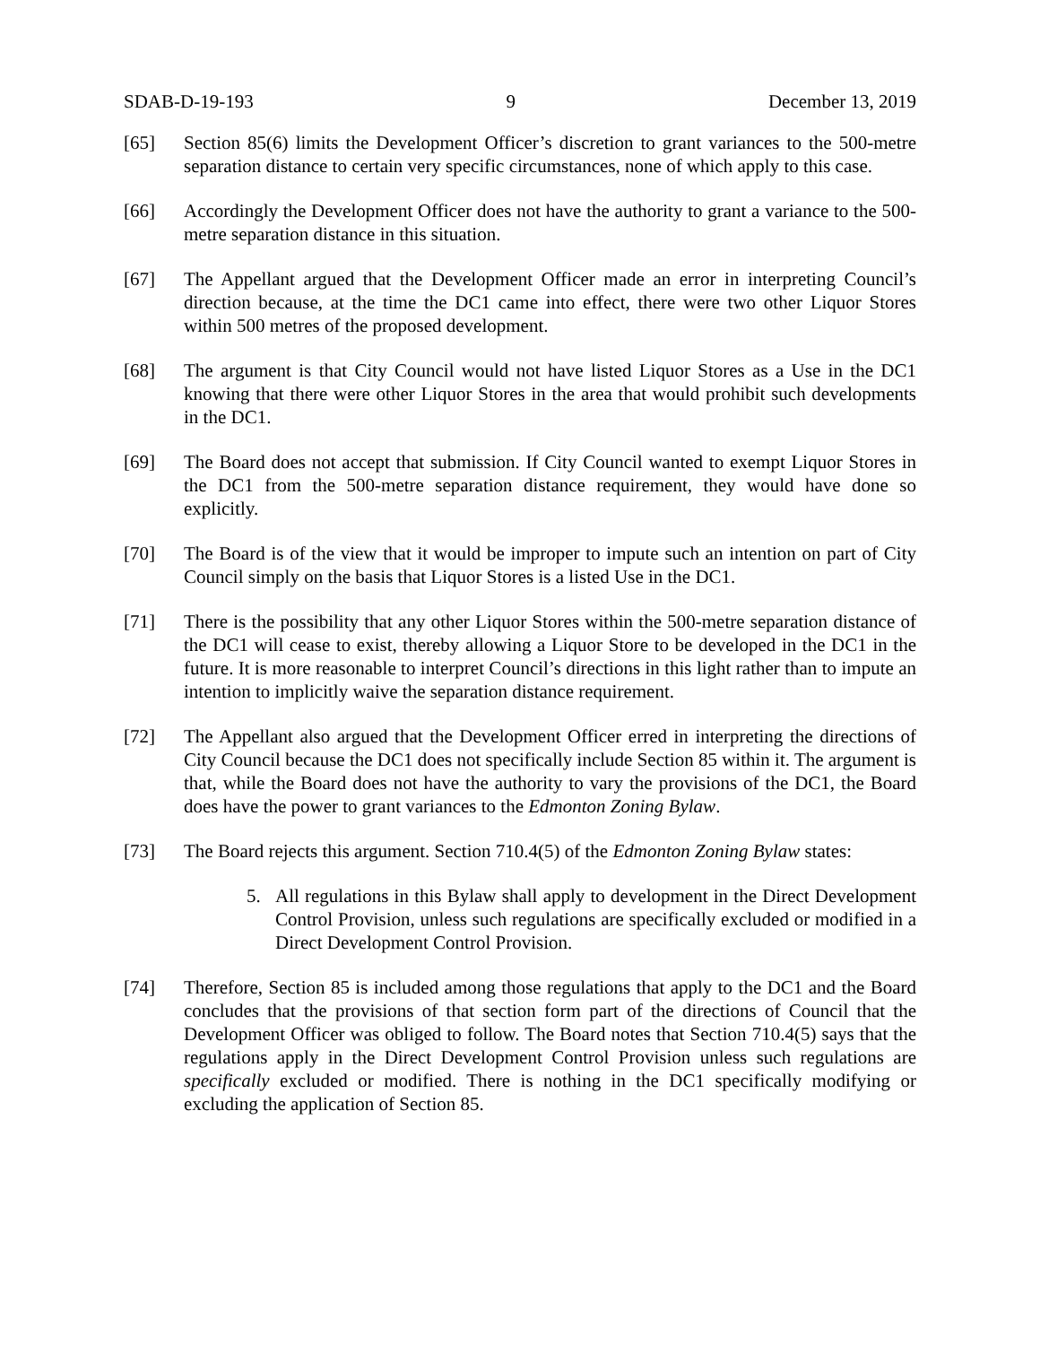SDAB-D-19-193 9 December 13, 2019
[65] Section 85(6) limits the Development Officer’s discretion to grant variances to the 500-metre separation distance to certain very specific circumstances, none of which apply to this case.
[66] Accordingly the Development Officer does not have the authority to grant a variance to the 500-metre separation distance in this situation.
[67] The Appellant argued that the Development Officer made an error in interpreting Council’s direction because, at the time the DC1 came into effect, there were two other Liquor Stores within 500 metres of the proposed development.
[68] The argument is that City Council would not have listed Liquor Stores as a Use in the DC1 knowing that there were other Liquor Stores in the area that would prohibit such developments in the DC1.
[69] The Board does not accept that submission. If City Council wanted to exempt Liquor Stores in the DC1 from the 500-metre separation distance requirement, they would have done so explicitly.
[70] The Board is of the view that it would be improper to impute such an intention on part of City Council simply on the basis that Liquor Stores is a listed Use in the DC1.
[71] There is the possibility that any other Liquor Stores within the 500-metre separation distance of the DC1 will cease to exist, thereby allowing a Liquor Store to be developed in the DC1 in the future. It is more reasonable to interpret Council’s directions in this light rather than to impute an intention to implicitly waive the separation distance requirement.
[72] The Appellant also argued that the Development Officer erred in interpreting the directions of City Council because the DC1 does not specifically include Section 85 within it. The argument is that, while the Board does not have the authority to vary the provisions of the DC1, the Board does have the power to grant variances to the Edmonton Zoning Bylaw.
[73] The Board rejects this argument. Section 710.4(5) of the Edmonton Zoning Bylaw states:
5. All regulations in this Bylaw shall apply to development in the Direct Development Control Provision, unless such regulations are specifically excluded or modified in a Direct Development Control Provision.
[74] Therefore, Section 85 is included among those regulations that apply to the DC1 and the Board concludes that the provisions of that section form part of the directions of Council that the Development Officer was obliged to follow. The Board notes that Section 710.4(5) says that the regulations apply in the Direct Development Control Provision unless such regulations are specifically excluded or modified. There is nothing in the DC1 specifically modifying or excluding the application of Section 85.